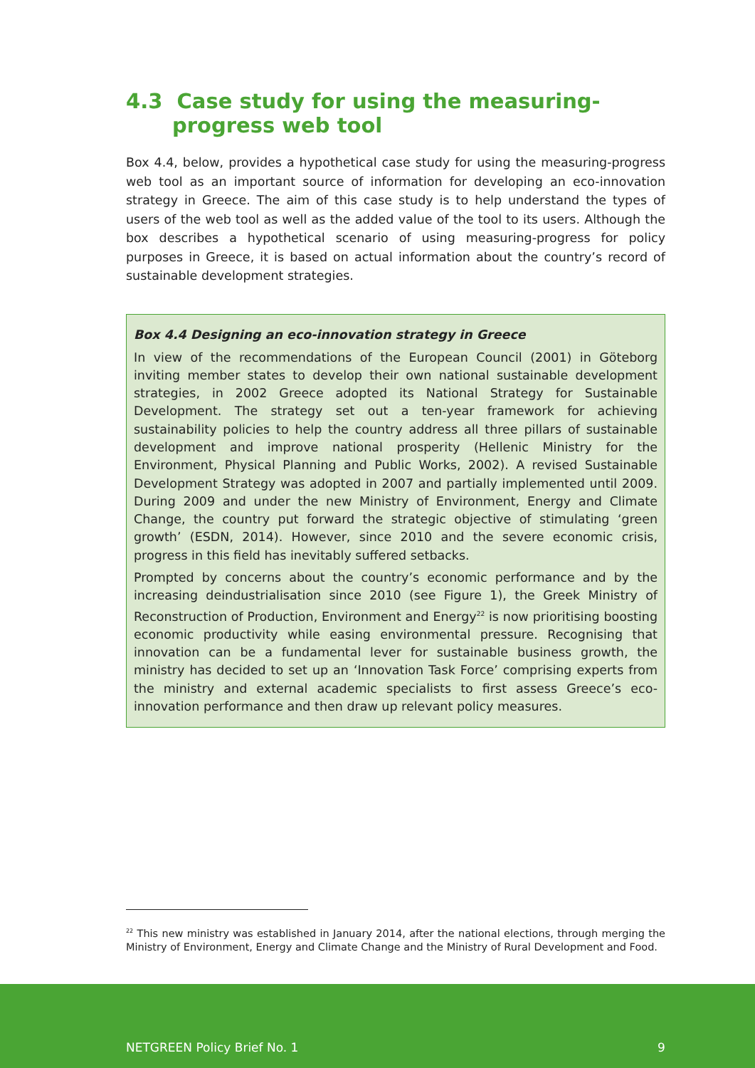4.3 Case study for using the measuring-progress web tool
Box 4.4, below, provides a hypothetical case study for using the measuring-progress web tool as an important source of information for developing an eco-innovation strategy in Greece. The aim of this case study is to help understand the types of users of the web tool as well as the added value of the tool to its users. Although the box describes a hypothetical scenario of using measuring-progress for policy purposes in Greece, it is based on actual information about the country’s record of sustainable development strategies.
Box 4.4 Designing an eco-innovation strategy in Greece
In view of the recommendations of the European Council (2001) in Göteborg inviting member states to develop their own national sustainable development strategies, in 2002 Greece adopted its National Strategy for Sustainable Development. The strategy set out a ten-year framework for achieving sustainability policies to help the country address all three pillars of sustainable development and improve national prosperity (Hellenic Ministry for the Environment, Physical Planning and Public Works, 2002). A revised Sustainable Development Strategy was adopted in 2007 and partially implemented until 2009. During 2009 and under the new Ministry of Environment, Energy and Climate Change, the country put forward the strategic objective of stimulating ‘green growth’ (ESDN, 2014). However, since 2010 and the severe economic crisis, progress in this field has inevitably suffered setbacks.
Prompted by concerns about the country’s economic performance and by the increasing deindustrialisation since 2010 (see Figure 1), the Greek Ministry of Reconstruction of Production, Environment and Energy<sup>22</sup> is now prioritising boosting economic productivity while easing environmental pressure. Recognising that innovation can be a fundamental lever for sustainable business growth, the ministry has decided to set up an ‘Innovation Task Force’ comprising experts from the ministry and external academic specialists to first assess Greece’s eco-innovation performance and then draw up relevant policy measures.
<sup>22</sup> This new ministry was established in January 2014, after the national elections, through merging the Ministry of Environment, Energy and Climate Change and the Ministry of Rural Development and Food.
NETGREEN Policy Brief No. 1 9